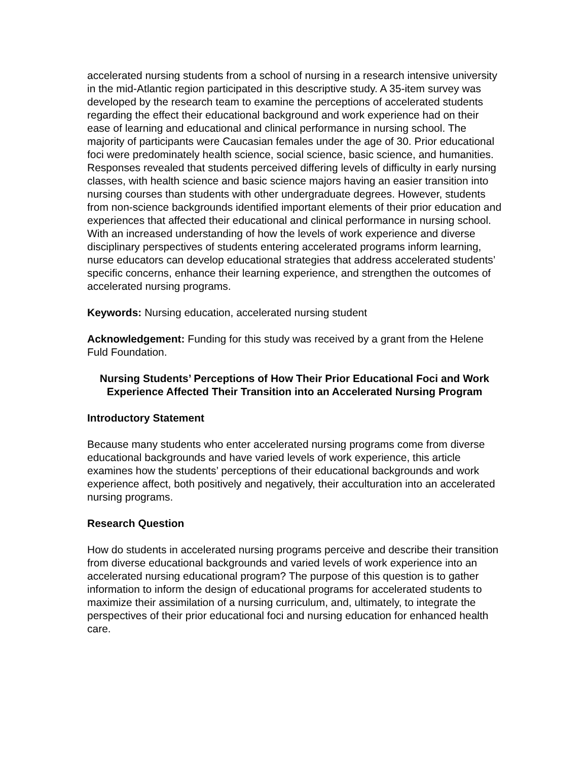accelerated nursing students from a school of nursing in a research intensive university in the mid-Atlantic region participated in this descriptive study. A 35-item survey was developed by the research team to examine the perceptions of accelerated students regarding the effect their educational background and work experience had on their ease of learning and educational and clinical performance in nursing school. The majority of participants were Caucasian females under the age of 30. Prior educational foci were predominately health science, social science, basic science, and humanities. Responses revealed that students perceived differing levels of difficulty in early nursing classes, with health science and basic science majors having an easier transition into nursing courses than students with other undergraduate degrees. However, students from non-science backgrounds identified important elements of their prior education and experiences that affected their educational and clinical performance in nursing school. With an increased understanding of how the levels of work experience and diverse disciplinary perspectives of students entering accelerated programs inform learning, nurse educators can develop educational strategies that address accelerated students’ specific concerns, enhance their learning experience, and strengthen the outcomes of accelerated nursing programs.
Keywords: Nursing education, accelerated nursing student
Acknowledgement: Funding for this study was received by a grant from the Helene Fuld Foundation.
Nursing Students’ Perceptions of How Their Prior Educational Foci and Work Experience Affected Their Transition into an Accelerated Nursing Program
Introductory Statement
Because many students who enter accelerated nursing programs come from diverse educational backgrounds and have varied levels of work experience, this article examines how the students’ perceptions of their educational backgrounds and work experience affect, both positively and negatively, their acculturation into an accelerated nursing programs.
Research Question
How do students in accelerated nursing programs perceive and describe their transition from diverse educational backgrounds and varied levels of work experience into an accelerated nursing educational program? The purpose of this question is to gather information to inform the design of educational programs for accelerated students to maximize their assimilation of a nursing curriculum, and, ultimately, to integrate the perspectives of their prior educational foci and nursing education for enhanced health care.